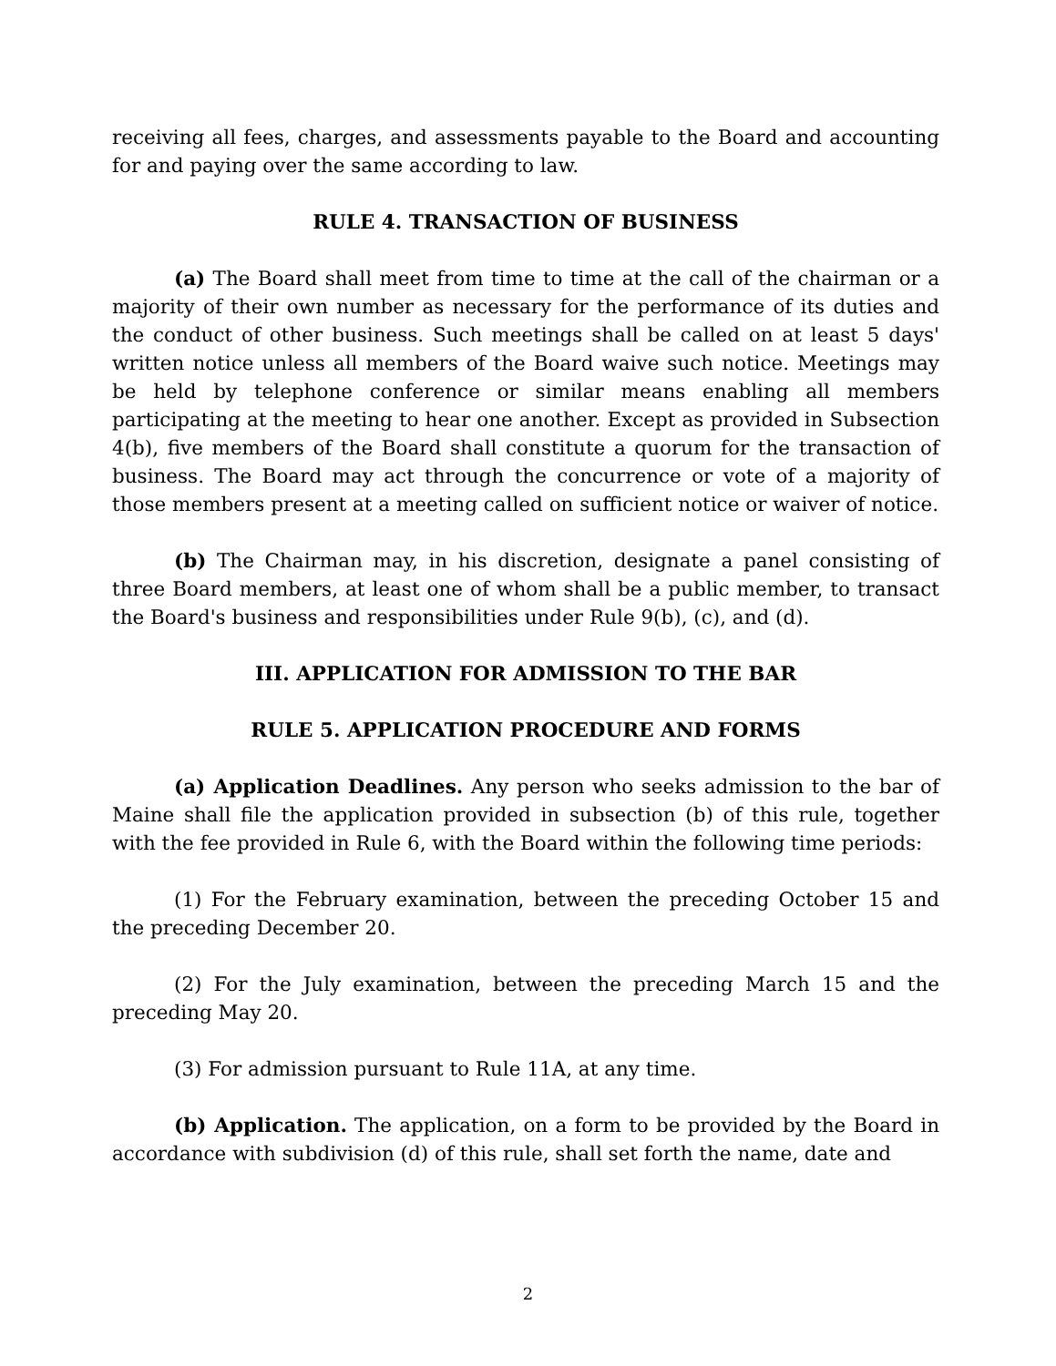receiving all fees, charges, and assessments payable to the Board and accounting for and paying over the same according to law.
RULE 4. TRANSACTION OF BUSINESS
(a) The Board shall meet from time to time at the call of the chairman or a majority of their own number as necessary for the performance of its duties and the conduct of other business. Such meetings shall be called on at least 5 days' written notice unless all members of the Board waive such notice. Meetings may be held by telephone conference or similar means enabling all members participating at the meeting to hear one another. Except as provided in Subsection 4(b), five members of the Board shall constitute a quorum for the transaction of business. The Board may act through the concurrence or vote of a majority of those members present at a meeting called on sufficient notice or waiver of notice.
(b) The Chairman may, in his discretion, designate a panel consisting of three Board members, at least one of whom shall be a public member, to transact the Board's business and responsibilities under Rule 9(b), (c), and (d).
III. APPLICATION FOR ADMISSION TO THE BAR
RULE 5. APPLICATION PROCEDURE AND FORMS
(a) Application Deadlines. Any person who seeks admission to the bar of Maine shall file the application provided in subsection (b) of this rule, together with the fee provided in Rule 6, with the Board within the following time periods:
(1) For the February examination, between the preceding October 15 and the preceding December 20.
(2) For the July examination, between the preceding March 15 and the preceding May 20.
(3) For admission pursuant to Rule 11A, at any time.
(b) Application. The application, on a form to be provided by the Board in accordance with subdivision (d) of this rule, shall set forth the name, date and
2